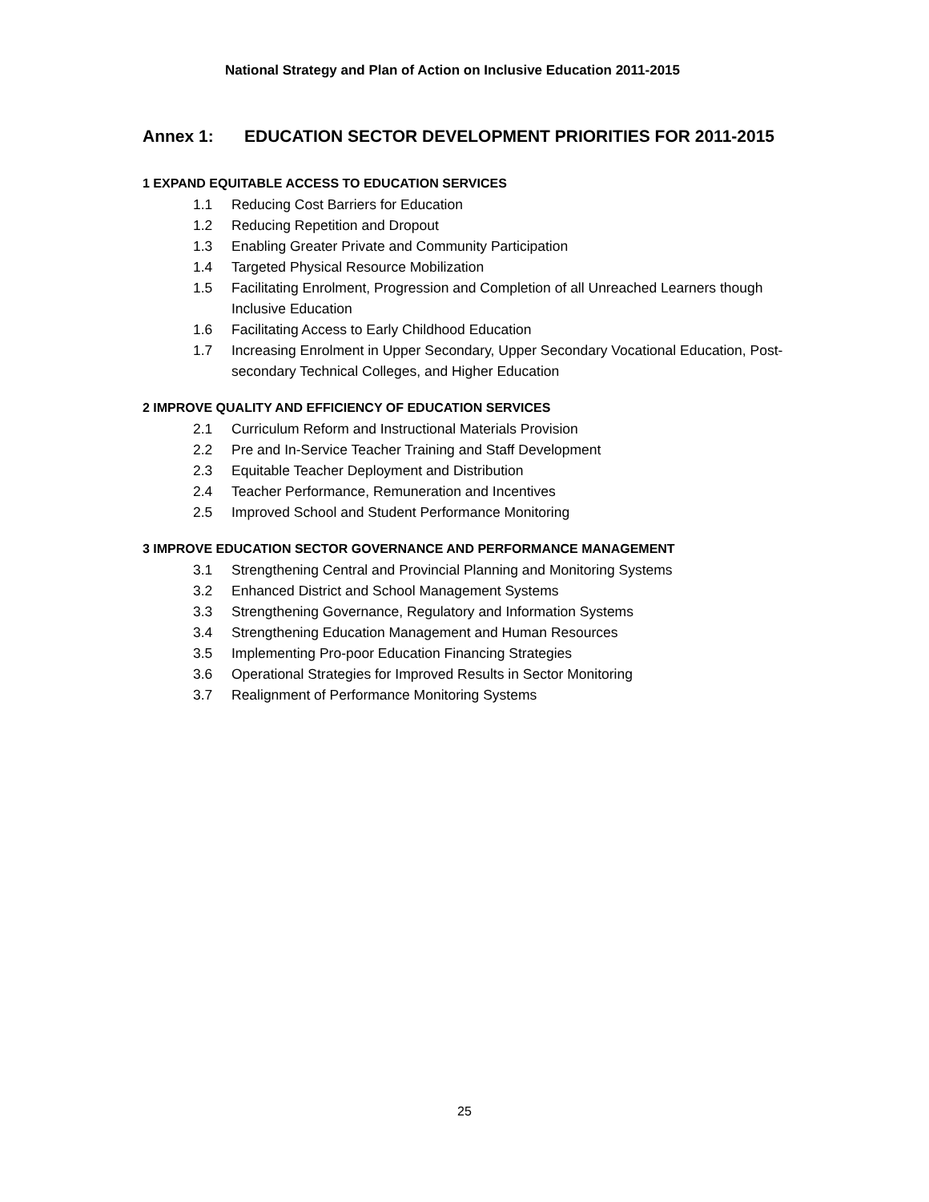National Strategy and Plan of Action on Inclusive Education 2011-2015
Annex 1: EDUCATION SECTOR DEVELOPMENT PRIORITIES FOR 2011-2015
1 EXPAND EQUITABLE ACCESS TO EDUCATION SERVICES
1.1 Reducing Cost Barriers for Education
1.2 Reducing Repetition and Dropout
1.3 Enabling Greater Private and Community Participation
1.4 Targeted Physical Resource Mobilization
1.5 Facilitating Enrolment, Progression and Completion of all Unreached Learners though Inclusive Education
1.6 Facilitating Access to Early Childhood Education
1.7 Increasing Enrolment in Upper Secondary, Upper Secondary Vocational Education, Post-secondary Technical Colleges, and Higher Education
2 IMPROVE QUALITY AND EFFICIENCY OF EDUCATION SERVICES
2.1 Curriculum Reform and Instructional Materials Provision
2.2 Pre and In-Service Teacher Training and Staff Development
2.3 Equitable Teacher Deployment and Distribution
2.4 Teacher Performance, Remuneration and Incentives
2.5 Improved School and Student Performance Monitoring
3 IMPROVE EDUCATION SECTOR GOVERNANCE AND PERFORMANCE MANAGEMENT
3.1 Strengthening Central and Provincial Planning and Monitoring Systems
3.2 Enhanced District and School Management Systems
3.3 Strengthening Governance, Regulatory and Information Systems
3.4 Strengthening Education Management and Human Resources
3.5 Implementing Pro-poor Education Financing Strategies
3.6 Operational Strategies for Improved Results in Sector Monitoring
3.7 Realignment of Performance Monitoring Systems
25